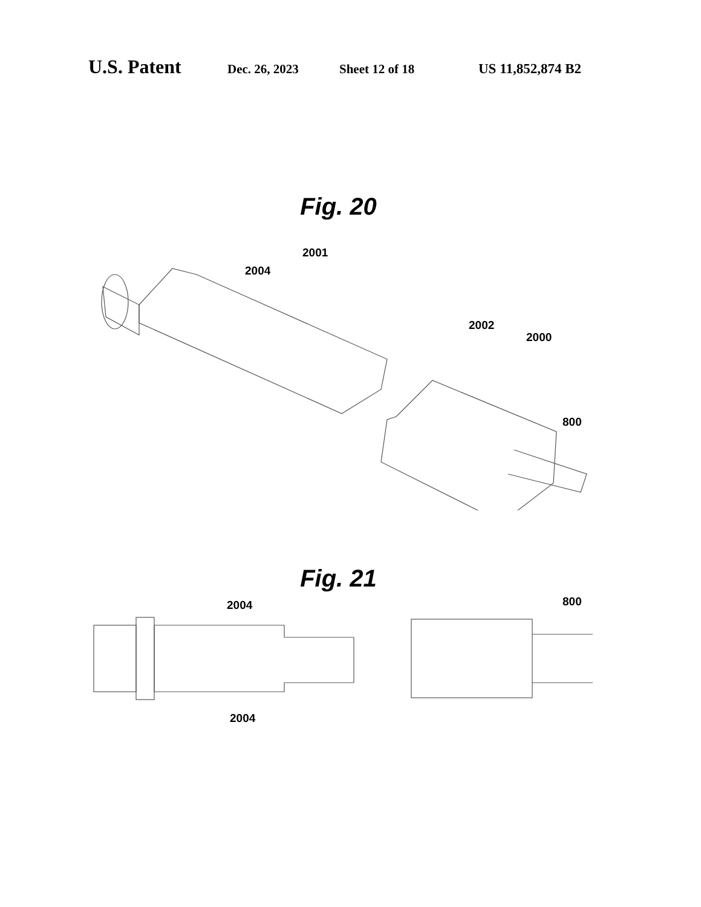U.S. Patent Dec. 26, 2023 Sheet 12 of 18 US 11,852,874 B2
Fig. 20
2001
2004
2002
2000
800
Fig. 21
2004
2004
800